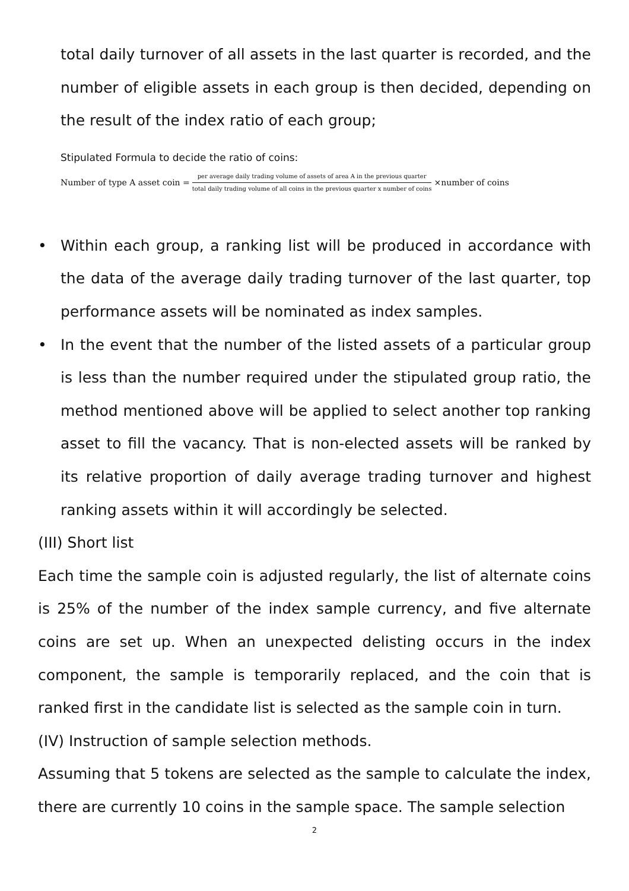total daily turnover of all assets in the last quarter is recorded, and the number of eligible assets in each group is then decided, depending on the result of the index ratio of each group;
Stipulated Formula to decide the ratio of coins:
Number of type A asset coin = per average daily trading volume of assets of area A in the previous quarter total daily trading volume of all coins in the previous quarter x number of coins ×number of coins
• Within each group, a ranking list will be produced in accordance with the data of the average daily trading turnover of the last quarter, top performance assets will be nominated as index samples.
• In the event that the number of the listed assets of a particular group is less than the number required under the stipulated group ratio, the method mentioned above will be applied to select another top ranking asset to fill the vacancy. That is non-elected assets will be ranked by its relative proportion of daily average trading turnover and highest ranking assets within it will accordingly be selected.
(III) Short list
Each time the sample coin is adjusted regularly, the list of alternate coins is 25% of the number of the index sample currency, and five alternate coins are set up. When an unexpected delisting occurs in the index component, the sample is temporarily replaced, and the coin that is ranked first in the candidate list is selected as the sample coin in turn.
(IV) Instruction of sample selection methods.
Assuming that 5 tokens are selected as the sample to calculate the index, there are currently 10 coins in the sample space. The sample selection
2